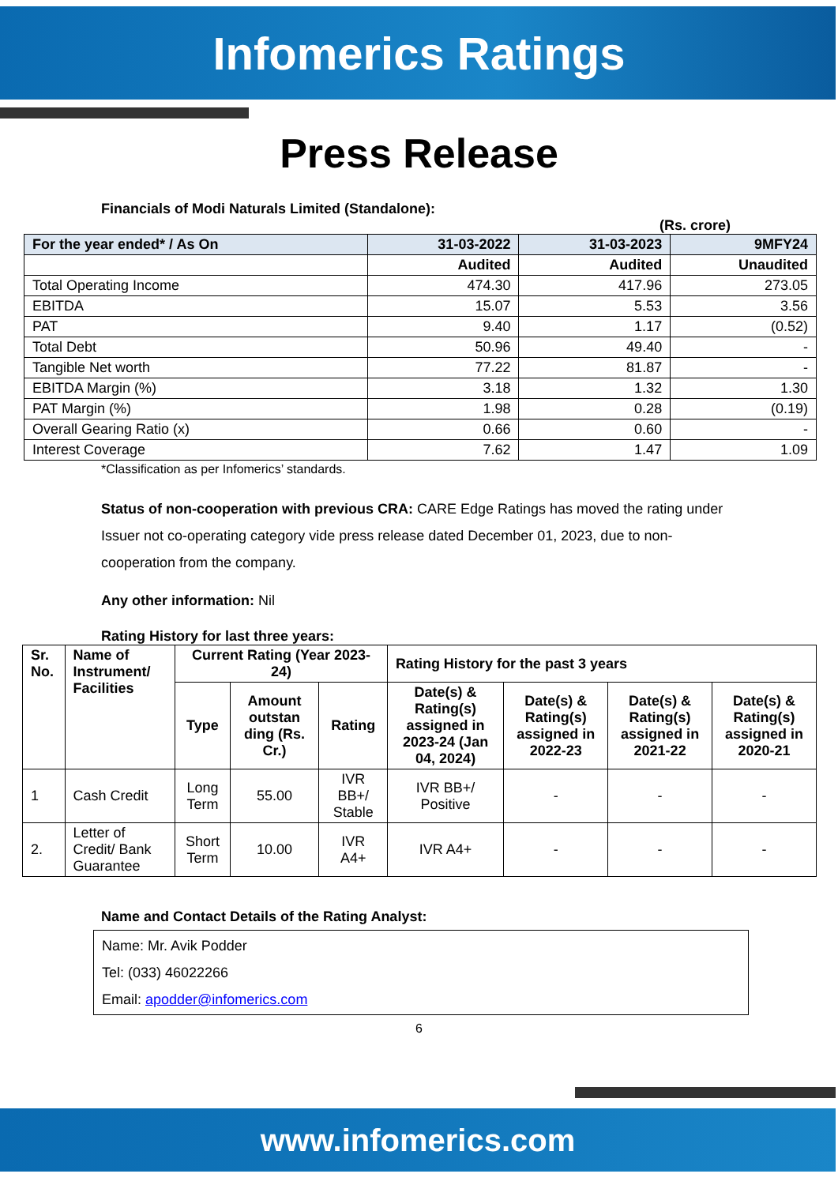Infomerics Ratings
Press Release
Financials of Modi Naturals Limited (Standalone):
(Rs. crore)
| For the year ended* / As On | 31-03-2022 | 31-03-2023 | 9MFY24 |
| --- | --- | --- | --- |
| | Audited | Audited | Unaudited |
| Total Operating Income | 474.30 | 417.96 | 273.05 |
| EBITDA | 15.07 | 5.53 | 3.56 |
| PAT | 9.40 | 1.17 | (0.52) |
| Total Debt | 50.96 | 49.40 | - |
| Tangible Net worth | 77.22 | 81.87 | - |
| EBITDA Margin (%) | 3.18 | 1.32 | 1.30 |
| PAT Margin (%) | 1.98 | 0.28 | (0.19) |
| Overall Gearing Ratio (x) | 0.66 | 0.60 | - |
| Interest Coverage | 7.62 | 1.47 | 1.09 |
*Classification as per Infomerics’ standards.
Status of non-cooperation with previous CRA: CARE Edge Ratings has moved the rating under Issuer not co-operating category vide press release dated December 01, 2023, due to non-cooperation from the company.
Any other information: Nil
Rating History for last three years:
| Sr. No. | Name of Instrument/ Facilities | Current Rating (Year 2023-24) | | | Rating History for the past 3 years | | | |
| --- | --- | --- | --- | --- | --- | --- | --- | --- |
| | | Type | Amount outstan ding (Rs. Cr.) | Rating | Date(s) & Rating(s) assigned in 2023-24 (Jan 04, 2024) | Date(s) & Rating(s) assigned in 2022-23 | Date(s) & Rating(s) assigned in 2021-22 | Date(s) & Rating(s) assigned in 2020-21 |
| 1 | Cash Credit | Long Term | 55.00 | IVR BB+/ Stable | IVR BB+/ Positive | - | - | - |
| 2. | Letter of Credit/ Bank Guarantee | Short Term | 10.00 | IVR A4+ | IVR A4+ | - | - | - |
Name and Contact Details of the Rating Analyst:
Name: Mr. Avik Podder
Tel: (033) 46022266
Email: apodder@infomerics.com
6
www.infomerics.com